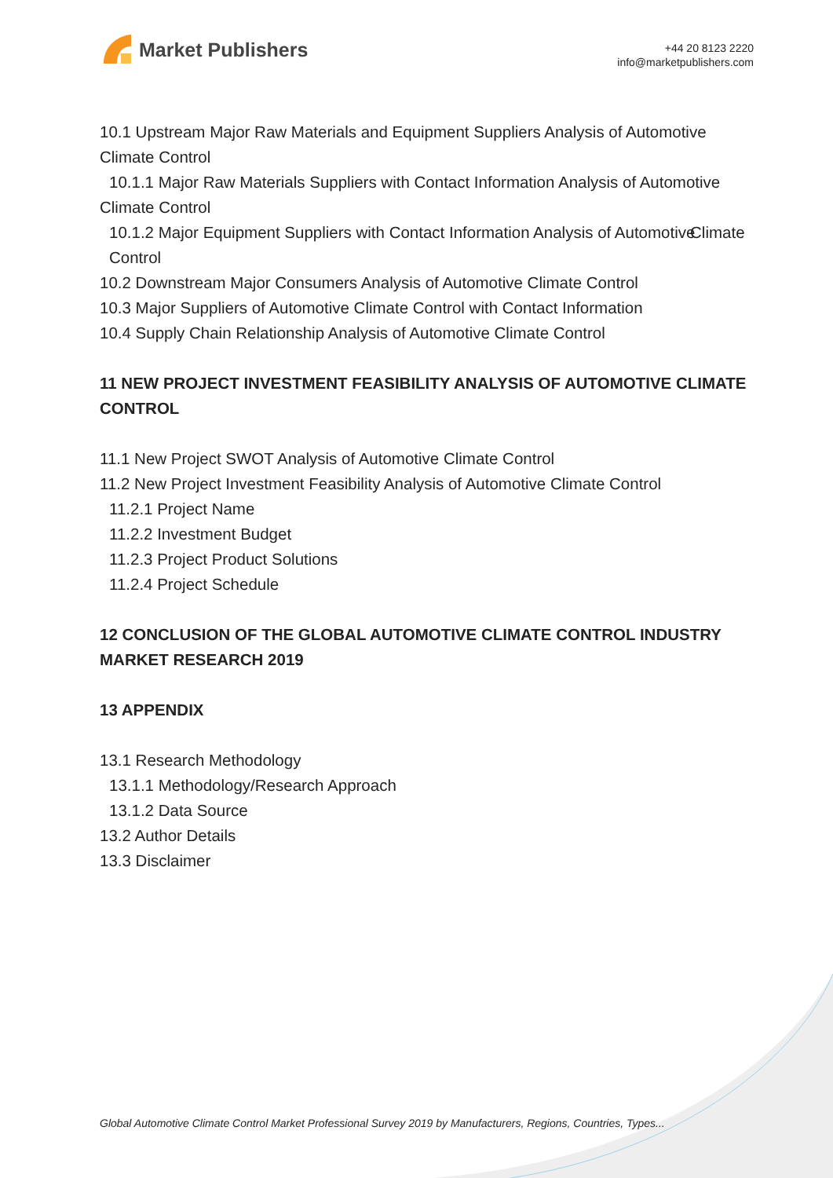Market Publishers
+44 20 8123 2220
info@marketpublishers.com
10.1 Upstream Major Raw Materials and Equipment Suppliers Analysis of Automotive Climate Control
10.1.1 Major Raw Materials Suppliers with Contact Information Analysis of Automotive Climate Control
10.1.2 Major Equipment Suppliers with Contact Information Analysis of Automotive Climate Control
10.2 Downstream Major Consumers Analysis of Automotive Climate Control
10.3 Major Suppliers of Automotive Climate Control with Contact Information
10.4 Supply Chain Relationship Analysis of Automotive Climate Control
11 NEW PROJECT INVESTMENT FEASIBILITY ANALYSIS OF AUTOMOTIVE CLIMATE CONTROL
11.1 New Project SWOT Analysis of Automotive Climate Control
11.2 New Project Investment Feasibility Analysis of Automotive Climate Control
11.2.1 Project Name
11.2.2 Investment Budget
11.2.3 Project Product Solutions
11.2.4 Project Schedule
12 CONCLUSION OF THE GLOBAL AUTOMOTIVE CLIMATE CONTROL INDUSTRY MARKET RESEARCH 2019
13 APPENDIX
13.1 Research Methodology
13.1.1 Methodology/Research Approach
13.1.2 Data Source
13.2 Author Details
13.3 Disclaimer
Global Automotive Climate Control Market Professional Survey 2019 by Manufacturers, Regions, Countries, Types...